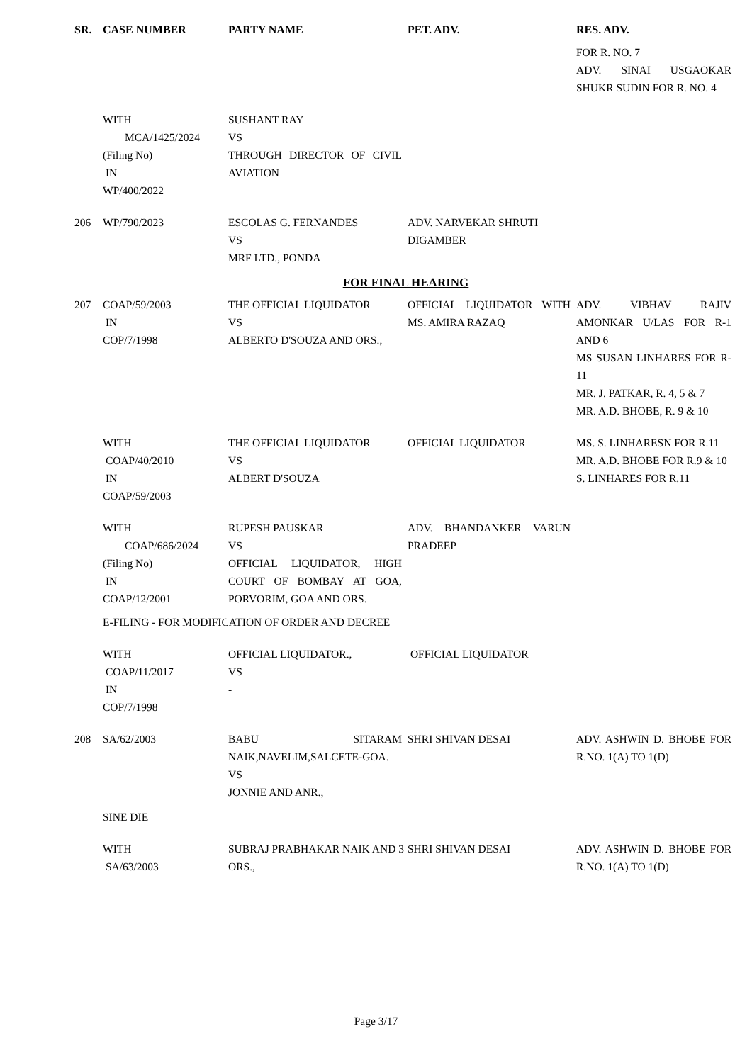| SR. | CASE NUMBER | PARTY NAME | PET. ADV. | RES. ADV. |
| --- | --- | --- | --- | --- |
| | | | | FOR R. NO. 7 ADV. SINAI USGAOKAR SHUKR SUDIN FOR R. NO. 4 |
| | WITH MCA/1425/2024 (Filing No) IN WP/400/2022 | SUSHANT RAY VS THROUGH DIRECTOR OF CIVIL AVIATION | | |
| 206 | WP/790/2023 | ESCOLAS G. FERNANDES VS MRF LTD., PONDA | ADV. NARVEKAR SHRUTI DIGAMBER | |
| FOR FINAL HEARING | | | | |
| 207 | COAP/59/2003 IN COP/7/1998 | THE OFFICIAL LIQUIDATOR VS ALBERTO D'SOUZA AND ORS., | OFFICIAL LIQUIDATOR WITH MS. AMIRA RAZAQ | ADV. VIBHAV RAJIV AMONKAR U/LAS FOR R-1 AND 6 MS SUSAN LINHARES FOR R-11 MR. J. PATKAR, R. 4, 5 & 7 MR. A.D. BHOBE, R. 9 & 10 |
| | WITH COAP/40/2010 IN COAP/59/2003 | THE OFFICIAL LIQUIDATOR VS ALBERT D'SOUZA | OFFICIAL LIQUIDATOR | MS. S. LINHARESN FOR R.11 MR. A.D. BHOBE FOR R.9 & 10 S. LINHARES FOR R.11 |
| | WITH COAP/686/2024 (Filing No) IN COAP/12/2001 | RUPESH PAUSKAR VS OFFICIAL LIQUIDATOR, HIGH COURT OF BOMBAY AT GOA, PORVORIM, GOA AND ORS. | ADV. BHANDANKER VARUN PRADEEP | |
| | E-FILING - FOR MODIFICATION OF ORDER AND DECREE | | | |
| | WITH COAP/11/2017 IN COP/7/1998 | OFFICIAL LIQUIDATOR., VS - | OFFICIAL LIQUIDATOR | |
| 208 | SA/62/2003 | BABU SITARAM NAIK,NAVELIM,SALCETE-GOA. VS JONNIE AND ANR., | SHRI SHIVAN DESAI | ADV. ASHWIN D. BHOBE FOR R.NO. 1(A) TO 1(D) |
| | SINE DIE | | | |
| | WITH SA/63/2003 | SUBRAJ PRABHAKAR NAIK AND 3 ORS., | SHRI SHIVAN DESAI | ADV. ASHWIN D. BHOBE FOR R.NO. 1(A) TO 1(D) |
Page 3/17